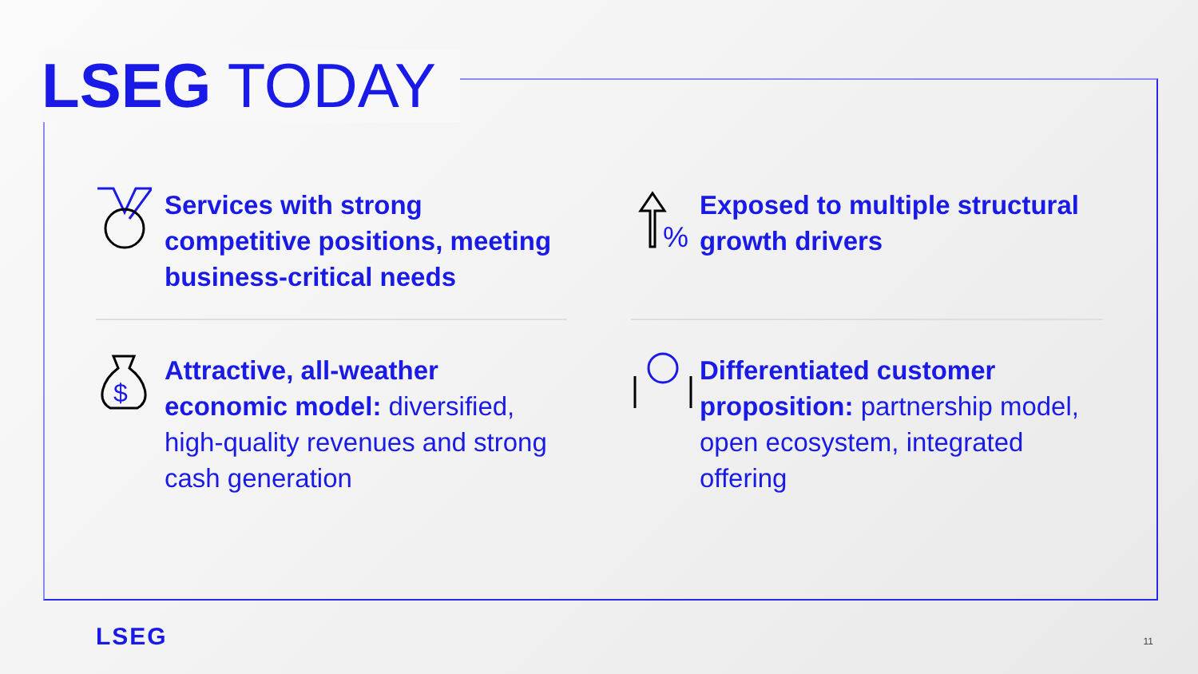LSEG TODAY
Services with strong competitive positions, meeting business-critical needs
%
Exposed to multiple structural growth drivers
$
Attractive, all-weather economic model: diversified, high-quality revenues and strong cash generation
Differentiated customer proposition: partnership model, open ecosystem, integrated offering
LSEG 11